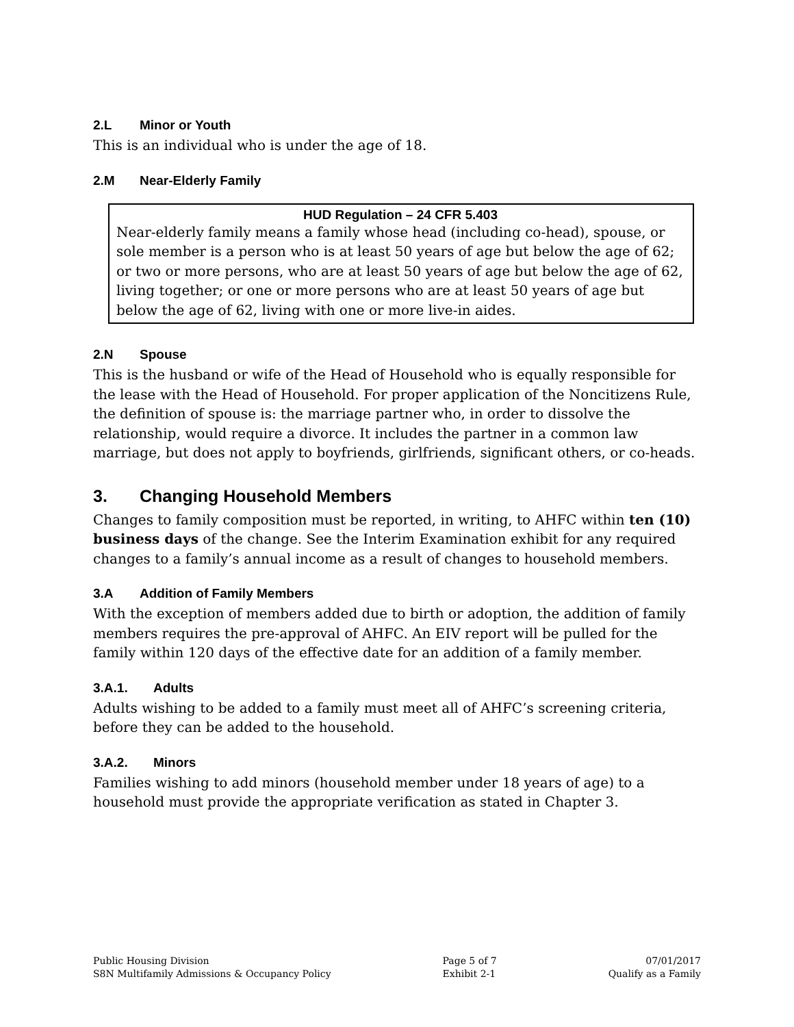2.L Minor or Youth
This is an individual who is under the age of 18.
2.M Near-Elderly Family
HUD Regulation – 24 CFR 5.403
Near-elderly family means a family whose head (including co-head), spouse, or sole member is a person who is at least 50 years of age but below the age of 62; or two or more persons, who are at least 50 years of age but below the age of 62, living together; or one or more persons who are at least 50 years of age but below the age of 62, living with one or more live-in aides.
2.N Spouse
This is the husband or wife of the Head of Household who is equally responsible for the lease with the Head of Household. For proper application of the Noncitizens Rule, the definition of spouse is: the marriage partner who, in order to dissolve the relationship, would require a divorce. It includes the partner in a common law marriage, but does not apply to boyfriends, girlfriends, significant others, or co-heads.
3. Changing Household Members
Changes to family composition must be reported, in writing, to AHFC within ten (10) business days of the change. See the Interim Examination exhibit for any required changes to a family’s annual income as a result of changes to household members.
3.A Addition of Family Members
With the exception of members added due to birth or adoption, the addition of family members requires the pre-approval of AHFC. An EIV report will be pulled for the family within 120 days of the effective date for an addition of a family member.
3.A.1. Adults
Adults wishing to be added to a family must meet all of AHFC’s screening criteria, before they can be added to the household.
3.A.2. Minors
Families wishing to add minors (household member under 18 years of age) to a household must provide the appropriate verification as stated in Chapter 3.
Public Housing Division
S8N Multifamily Admissions & Occupancy Policy
Page 5 of 7
Exhibit 2-1
07/01/2017
Qualify as a Family